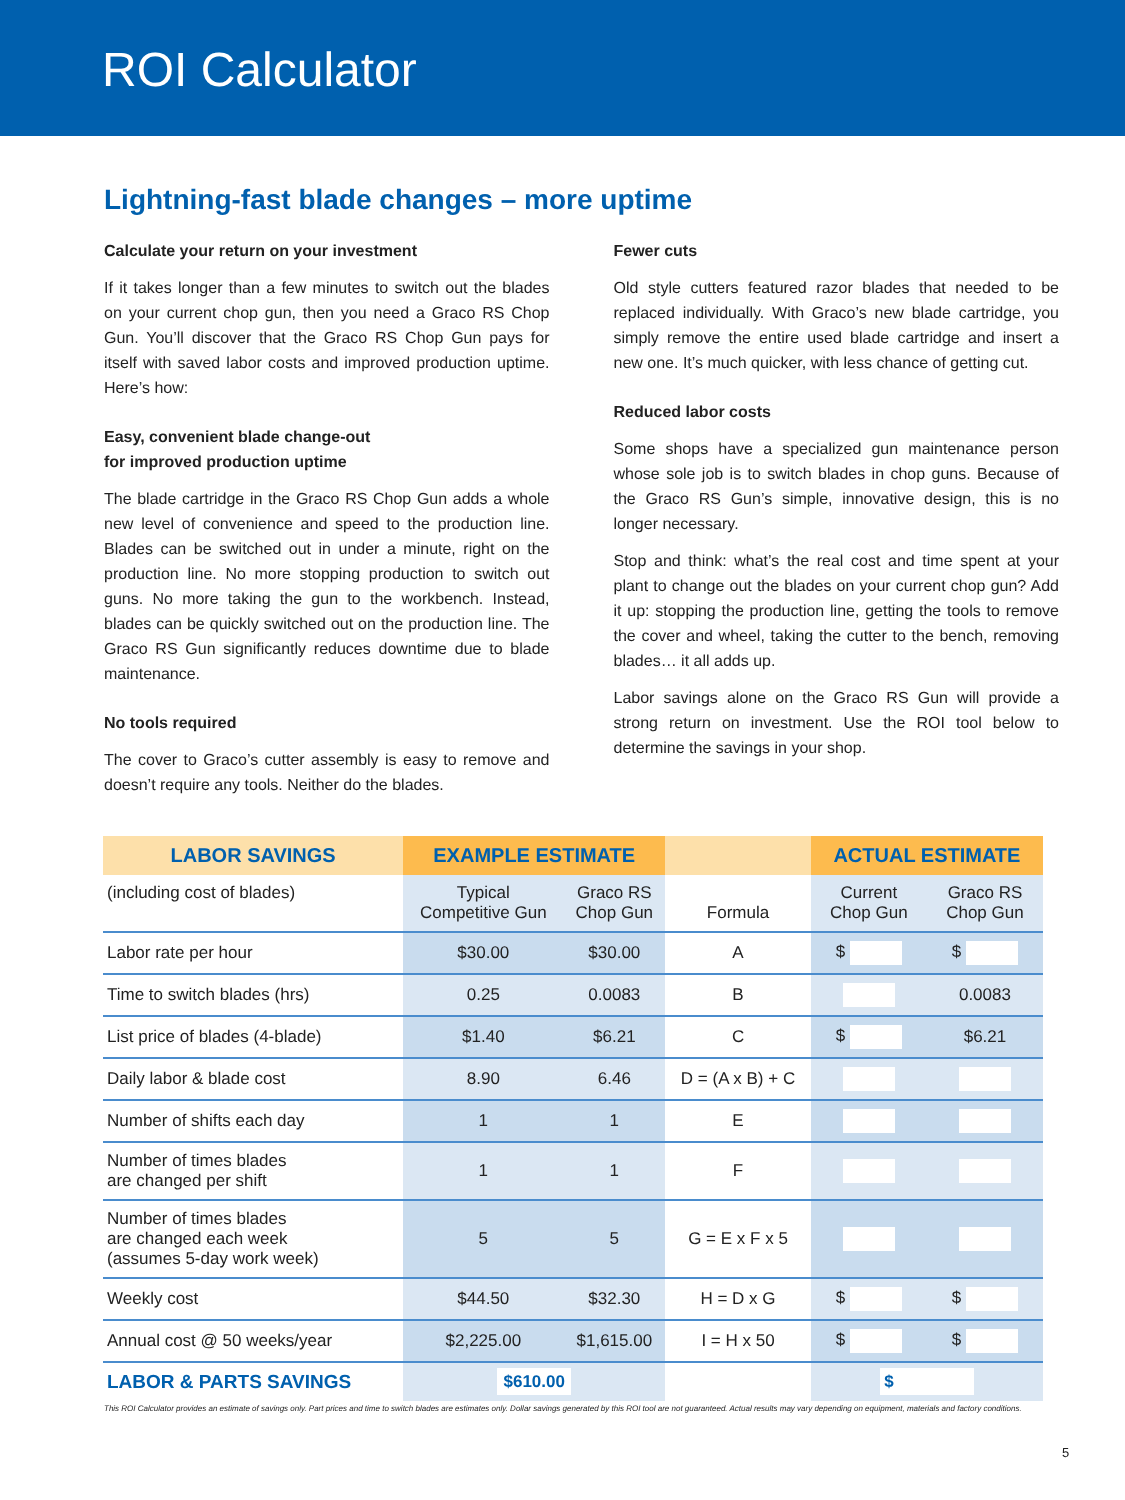ROI Calculator
Lightning-fast blade changes – more uptime
Calculate your return on your investment
If it takes longer than a few minutes to switch out the blades on your current chop gun, then you need a Graco RS Chop Gun. You’ll discover that the Graco RS Chop Gun pays for itself with saved labor costs and improved production uptime. Here’s how:
Easy, convenient blade change-out
for improved production uptime
The blade cartridge in the Graco RS Chop Gun adds a whole new level of convenience and speed to the production line. Blades can be switched out in under a minute, right on the production line. No more stopping production to switch out guns. No more taking the gun to the workbench. Instead, blades can be quickly switched out on the production line. The Graco RS Gun significantly reduces downtime due to blade maintenance.
No tools required
The cover to Graco’s cutter assembly is easy to remove and doesn’t require any tools. Neither do the blades.
Fewer cuts
Old style cutters featured razor blades that needed to be replaced individually. With Graco’s new blade cartridge, you simply remove the entire used blade cartridge and insert a new one. It’s much quicker, with less chance of getting cut.
Reduced labor costs
Some shops have a specialized gun maintenance person whose sole job is to switch blades in chop guns. Because of the Graco RS Gun’s simple, innovative design, this is no longer necessary.
Stop and think: what’s the real cost and time spent at your plant to change out the blades on your current chop gun? Add it up: stopping the production line, getting the tools to remove the cover and wheel, taking the cutter to the bench, removing blades… it all adds up.
Labor savings alone on the Graco RS Gun will provide a strong return on investment. Use the ROI tool below to determine the savings in your shop.
| LABOR SAVINGS | EXAMPLE ESTIMATE | | | ACTUAL ESTIMATE | |
| --- | --- | --- | --- | --- | --- |
| (including cost of blades) | Typical Competitive Gun | Graco RS Chop Gun | Formula | Current Chop Gun | Graco RS Chop Gun |
| Labor rate per hour | $30.00 | $30.00 | A | $ | $ |
| Time to switch blades (hrs) | 0.25 | 0.0083 | B | | 0.0083 |
| List price of blades (4-blade) | $1.40 | $6.21 | C | $ | $6.21 |
| Daily labor & blade cost | 8.90 | 6.46 | D = (A x B) + C | | |
| Number of shifts each day | 1 | 1 | E | | |
| Number of times blades are changed per shift | 1 | 1 | F | | |
| Number of times blades are changed each week (assumes 5-day work week) | 5 | 5 | G = E x F x 5 | | |
| Weekly cost | $44.50 | $32.30 | H = D x G | $ | $ |
| Annual cost @ 50 weeks/year | $2,225.00 | $1,615.00 | I = H x 50 | $ | $ |
| LABOR & PARTS SAVINGS | $610.00 | | | $ | |
This ROI Calculator provides an estimate of savings only. Part prices and time to switch blades are estimates only. Dollar savings generated by this ROI tool are not guaranteed. Actual results may vary depending on equipment, materials and factory conditions.
5